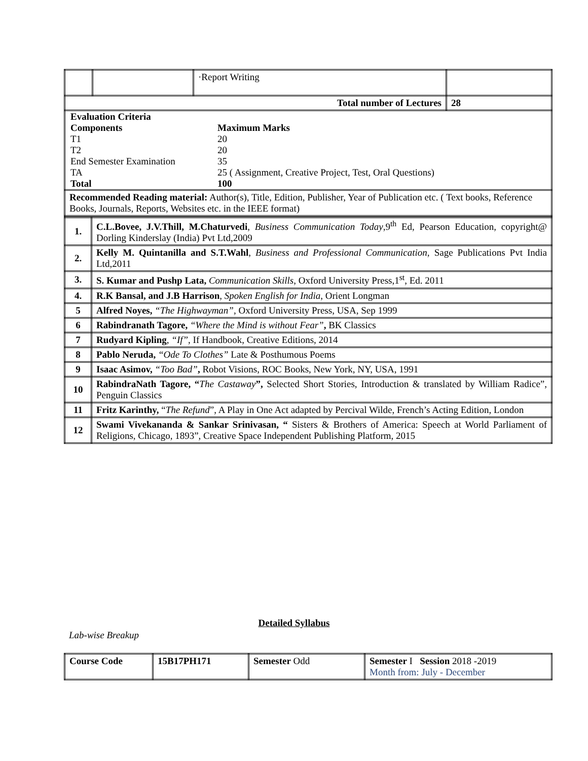| | | ·Report Writing | |
| Total number of Lectures | | | 28 |
| / Evaluation Criteria / / / Components / Maximum Marks / / T1 / 20 / / T2 / 20 / / End Semester Examination / 35 / / TA / 25 ( Assignment, Creative Project, Test, Oral Questions) / / Total / 100 / | | | |
| Recommended Reading material: Author(s), Title, Edition, Publisher, Year of Publication etc. ( Text books, Reference Books, Journals, Reports, Websites etc. in the IEEE format) | | | |
| 1. | C.L.Bovee, J.V.Thill, M.Chaturvedi , Business Communication Today ,9<sup>th</sup> Ed, Pearson Education, copyright@ Dorling Kinderslay (India) Pvt Ltd,2009 |
| 2. | Kelly M. Quintanilla and S.T.Wahl , Business and Professional Communication , Sage Publications Pvt India Ltd,2011 |
| 3. | S. Kumar and Pushp Lata, Communication Skills , Oxford University Press,1<sup>st</sup>, Ed. 2011 |
| 4. | R.K Bansal, and J.B Harrison , Spoken English for India , Orient Longman |
| 5 | Alfred Noyes, “The Highwayman”, Oxford University Press, USA, Sep 1999 |
| 6 | Rabindranath Tagore, “Where the Mind is without Fear” , BK Classics |
| 7 | Rudyard Kipling , “If”, If Handbook, Creative Editions, 2014 |
| 8 | Pablo Neruda, “Ode To Clothes” Late & Posthumous Poems |
| 9 | Isaac Asimov, “Too Bad” , Robot Visions, ROC Books, New York, NY, USA, 1991 |
| 10 | RabindraNath Tagore, “ The Castaway ”, Selected Short Stories, Introduction & translated by William Radice”, Penguin Classics |
| 11 | Fritz Karinthy, “ The Refund ”, A Play in One Act adapted by Percival Wilde, French’s Acting Edition, London |
| 12 | Swami Vivekananda & Sankar Srinivasan, “ Sisters & Brothers of America: Speech at World Parliament of Religions, Chicago, 1893”, Creative Space Independent Publishing Platform, 2015 |
Detailed Syllabus
Lab-wise Breakup
| Course Code | 15B17PH171 | Semester Odd | Semester I Session 2018 -2019 Month from: July - December |